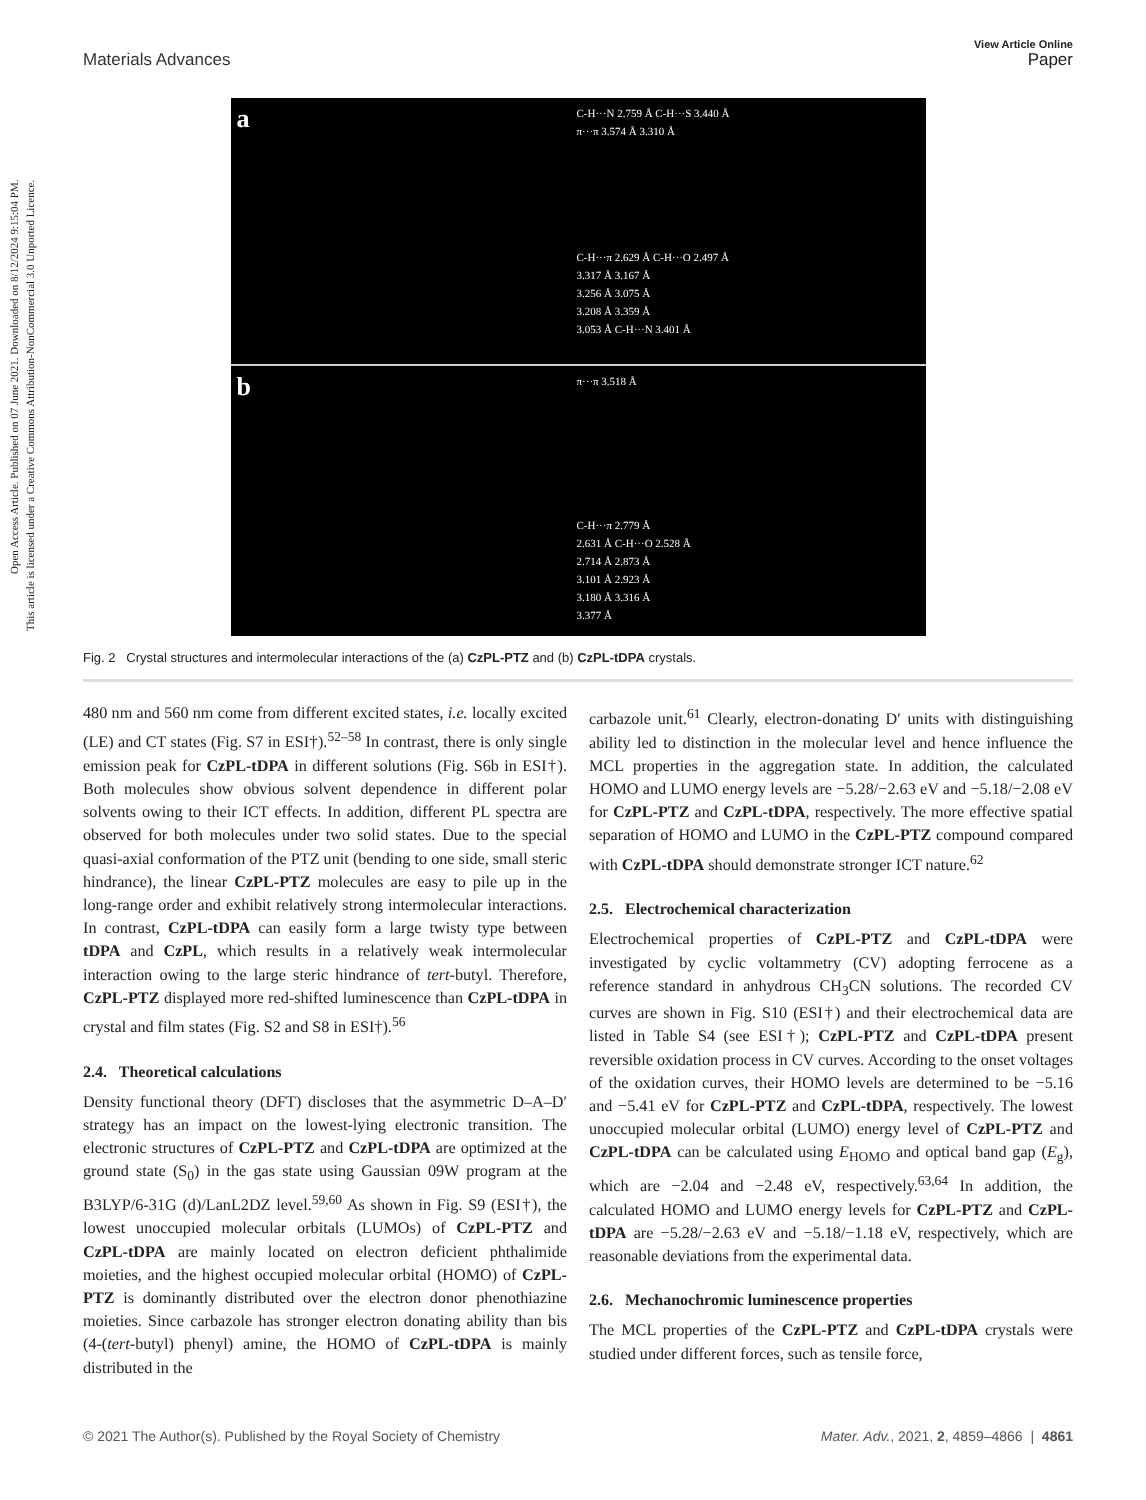Open Access Article. Published on 07 June 2021. Downloaded on 8/12/2024 9:15:04 PM.
This article is licensed under a Creative Commons Attribution-NonCommercial 3.0 Unported Licence.
Materials Advances
View Article Online
Paper
a
C-H···N 2.759 Å C-H···S 3.440 Å
π···π 3.574 Å 3.310 Å
C-H···π 2.629 Å C-H···O 2.497 Å
3.317 Å 3.167 Å
3.256 Å 3.075 Å
3.208 Å 3.359 Å
3.053 Å C-H···N 3.401 Å
b
π···π 3.518 Å
C-H···π 2.779 Å
2.631 Å C-H···O 2.528 Å
2.714 Å 2.873 Å
3.101 Å 2.923 Å
3.180 Å 3.316 Å
3.377 Å
Fig. 2 Crystal structures and intermolecular interactions of the (a) CzPL-PTZ and (b) CzPL-tDPA crystals.
480 nm and 560 nm come from different excited states, i.e. locally excited (LE) and CT states (Fig. S7 in ESI†).<sup>52–58</sup> In contrast, there is only single emission peak for CzPL-tDPA in different solutions (Fig. S6b in ESI†). Both molecules show obvious solvent dependence in different polar solvents owing to their ICT effects. In addition, different PL spectra are observed for both molecules under two solid states. Due to the special quasi-axial conformation of the PTZ unit (bending to one side, small steric hindrance), the linear CzPL-PTZ molecules are easy to pile up in the long-range order and exhibit relatively strong intermolecular interactions. In contrast, CzPL-tDPA can easily form a large twisty type between tDPA and CzPL, which results in a relatively weak intermolecular interaction owing to the large steric hindrance of tert-butyl. Therefore, CzPL-PTZ displayed more red-shifted luminescence than CzPL-tDPA in crystal and film states (Fig. S2 and S8 in ESI†).<sup>56</sup>
2.4. Theoretical calculations
Density functional theory (DFT) discloses that the asymmetric D–A–D′ strategy has an impact on the lowest-lying electronic transition. The electronic structures of CzPL-PTZ and CzPL-tDPA are optimized at the ground state (S<sub>0</sub>) in the gas state using Gaussian 09W program at the B3LYP/6-31G (d)/LanL2DZ level.<sup>59,60</sup> As shown in Fig. S9 (ESI†), the lowest unoccupied molecular orbitals (LUMOs) of CzPL-PTZ and CzPL-tDPA are mainly located on electron deficient phthalimide moieties, and the highest occupied molecular orbital (HOMO) of CzPL-PTZ is dominantly distributed over the electron donor phenothiazine moieties. Since carbazole has stronger electron donating ability than bis (4-(tert-butyl) phenyl) amine, the HOMO of CzPL-tDPA is mainly distributed in the
carbazole unit.<sup>61</sup> Clearly, electron-donating D′ units with distinguishing ability led to distinction in the molecular level and hence influence the MCL properties in the aggregation state. In addition, the calculated HOMO and LUMO energy levels are −5.28/−2.63 eV and −5.18/−2.08 eV for CzPL-PTZ and CzPL-tDPA, respectively. The more effective spatial separation of HOMO and LUMO in the CzPL-PTZ compound compared with CzPL-tDPA should demonstrate stronger ICT nature.<sup>62</sup>
2.5. Electrochemical characterization
Electrochemical properties of CzPL-PTZ and CzPL-tDPA were investigated by cyclic voltammetry (CV) adopting ferrocene as a reference standard in anhydrous CH<sub>3</sub>CN solutions. The recorded CV curves are shown in Fig. S10 (ESI†) and their electrochemical data are listed in Table S4 (see ESI†); CzPL-PTZ and CzPL-tDPA present reversible oxidation process in CV curves. According to the onset voltages of the oxidation curves, their HOMO levels are determined to be −5.16 and −5.41 eV for CzPL-PTZ and CzPL-tDPA, respectively. The lowest unoccupied molecular orbital (LUMO) energy level of CzPL-PTZ and CzPL-tDPA can be calculated using E<sub>HOMO</sub> and optical band gap (E<sub>g</sub>), which are −2.04 and −2.48 eV, respectively.<sup>63,64</sup> In addition, the calculated HOMO and LUMO energy levels for CzPL-PTZ and CzPL-tDPA are −5.28/−2.63 eV and −5.18/−1.18 eV, respectively, which are reasonable deviations from the experimental data.
2.6. Mechanochromic luminescence properties
The MCL properties of the CzPL-PTZ and CzPL-tDPA crystals were studied under different forces, such as tensile force,
© 2021 The Author(s). Published by the Royal Society of Chemistry Mater. Adv., 2021, 2, 4859–4866 | 4861